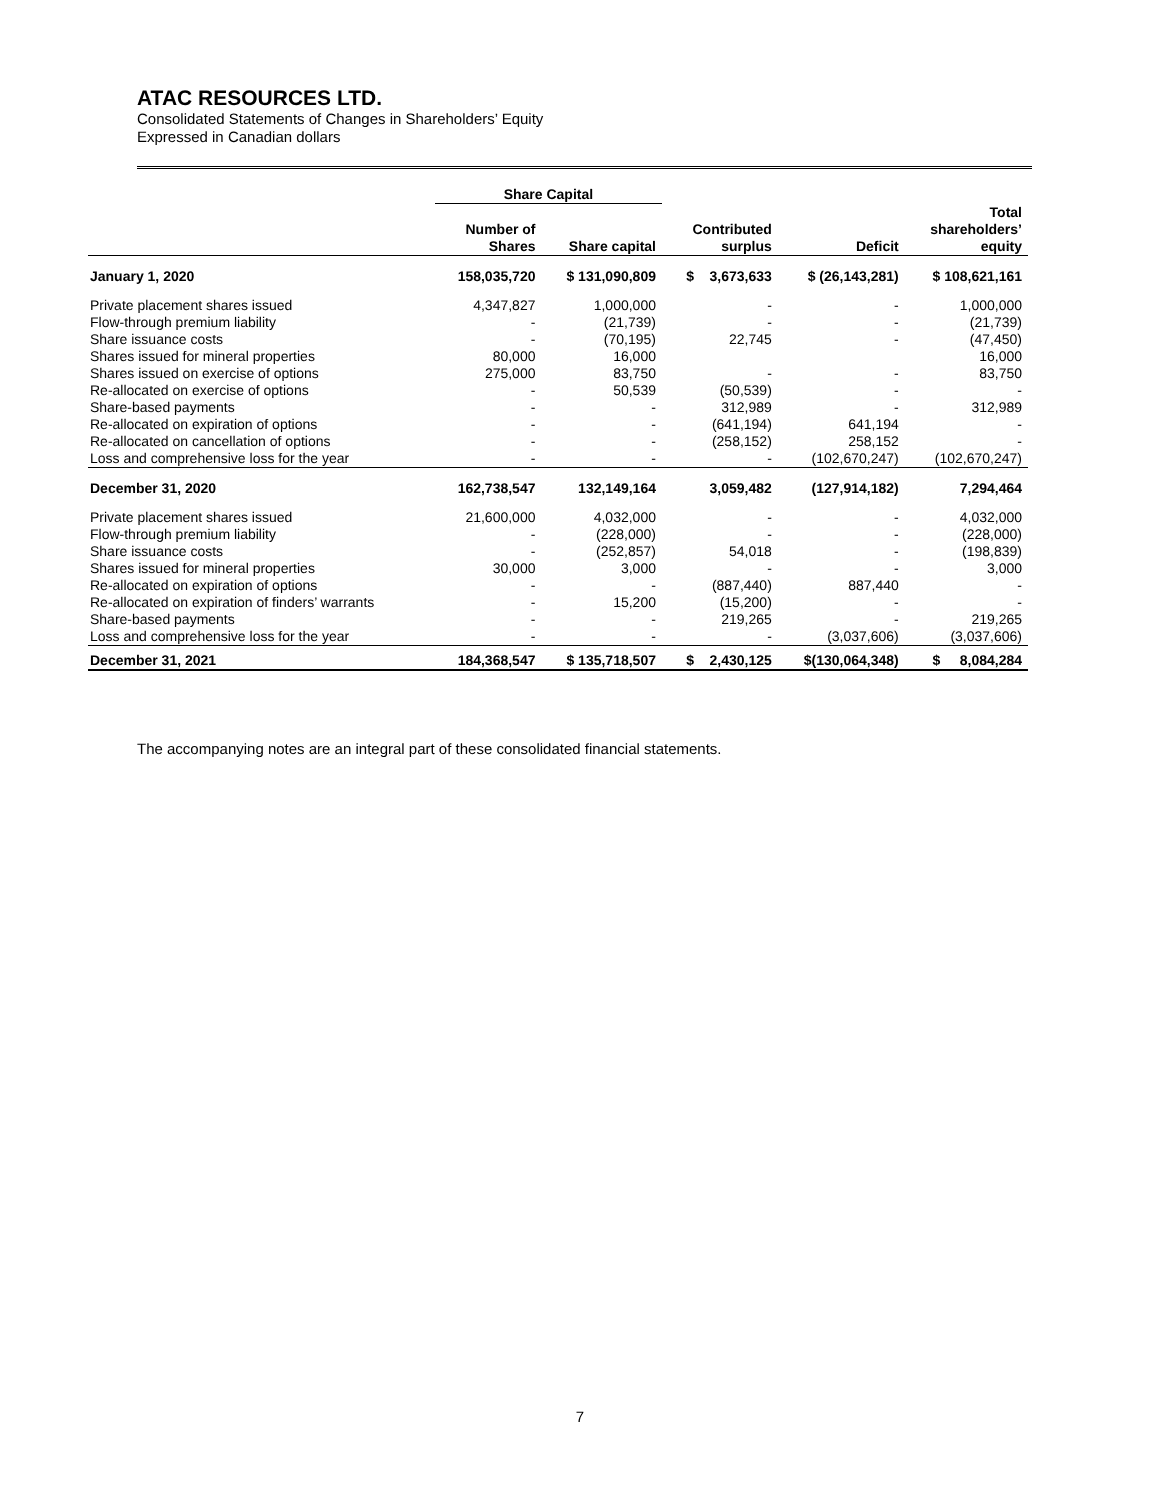ATAC RESOURCES LTD.
Consolidated Statements of Changes in Shareholders’ Equity
Expressed in Canadian dollars
| | Share Capital | | | | |
| --- | --- | --- | --- | --- | --- |
| | Number of Shares | Share capital | Contributed surplus | Deficit | Total shareholders’ equity |
| January 1, 2020 | 158,035,720 | $ 131,090,809 | $ 3,673,633 | $ (26,143,281) | $ 108,621,161 |
| Private placement shares issued | 4,347,827 | 1,000,000 | - | - | 1,000,000 |
| Flow-through premium liability | - | (21,739) | - | - | (21,739) |
| Share issuance costs | - | (70,195) | 22,745 | - | (47,450) |
| Shares issued for mineral properties | 80,000 | 16,000 | | | 16,000 |
| Shares issued on exercise of options | 275,000 | 83,750 | - | - | 83,750 |
| Re-allocated on exercise of options | - | 50,539 | (50,539) | - | - |
| Share-based payments | - | - | 312,989 | - | 312,989 |
| Re-allocated on expiration of options | - | - | (641,194) | 641,194 | - |
| Re-allocated on cancellation of options | - | - | (258,152) | 258,152 | - |
| Loss and comprehensive loss for the year | - | - | - | (102,670,247) | (102,670,247) |
| December 31, 2020 | 162,738,547 | 132,149,164 | 3,059,482 | (127,914,182) | 7,294,464 |
| Private placement shares issued | 21,600,000 | 4,032,000 | - | - | 4,032,000 |
| Flow-through premium liability | - | (228,000) | - | - | (228,000) |
| Share issuance costs | - | (252,857) | 54,018 | - | (198,839) |
| Shares issued for mineral properties | 30,000 | 3,000 | - | - | 3,000 |
| Re-allocated on expiration of options | - | - | (887,440) | 887,440 | - |
| Re-allocated on expiration of finders’ warrants | - | 15,200 | (15,200) | - | - |
| Share-based payments | - | - | 219,265 | - | 219,265 |
| Loss and comprehensive loss for the year | - | - | - | (3,037,606) | (3,037,606) |
| December 31, 2021 | 184,368,547 | $ 135,718,507 | $ 2,430,125 | $(130,064,348) | $ 8,084,284 |
The accompanying notes are an integral part of these consolidated financial statements.
7